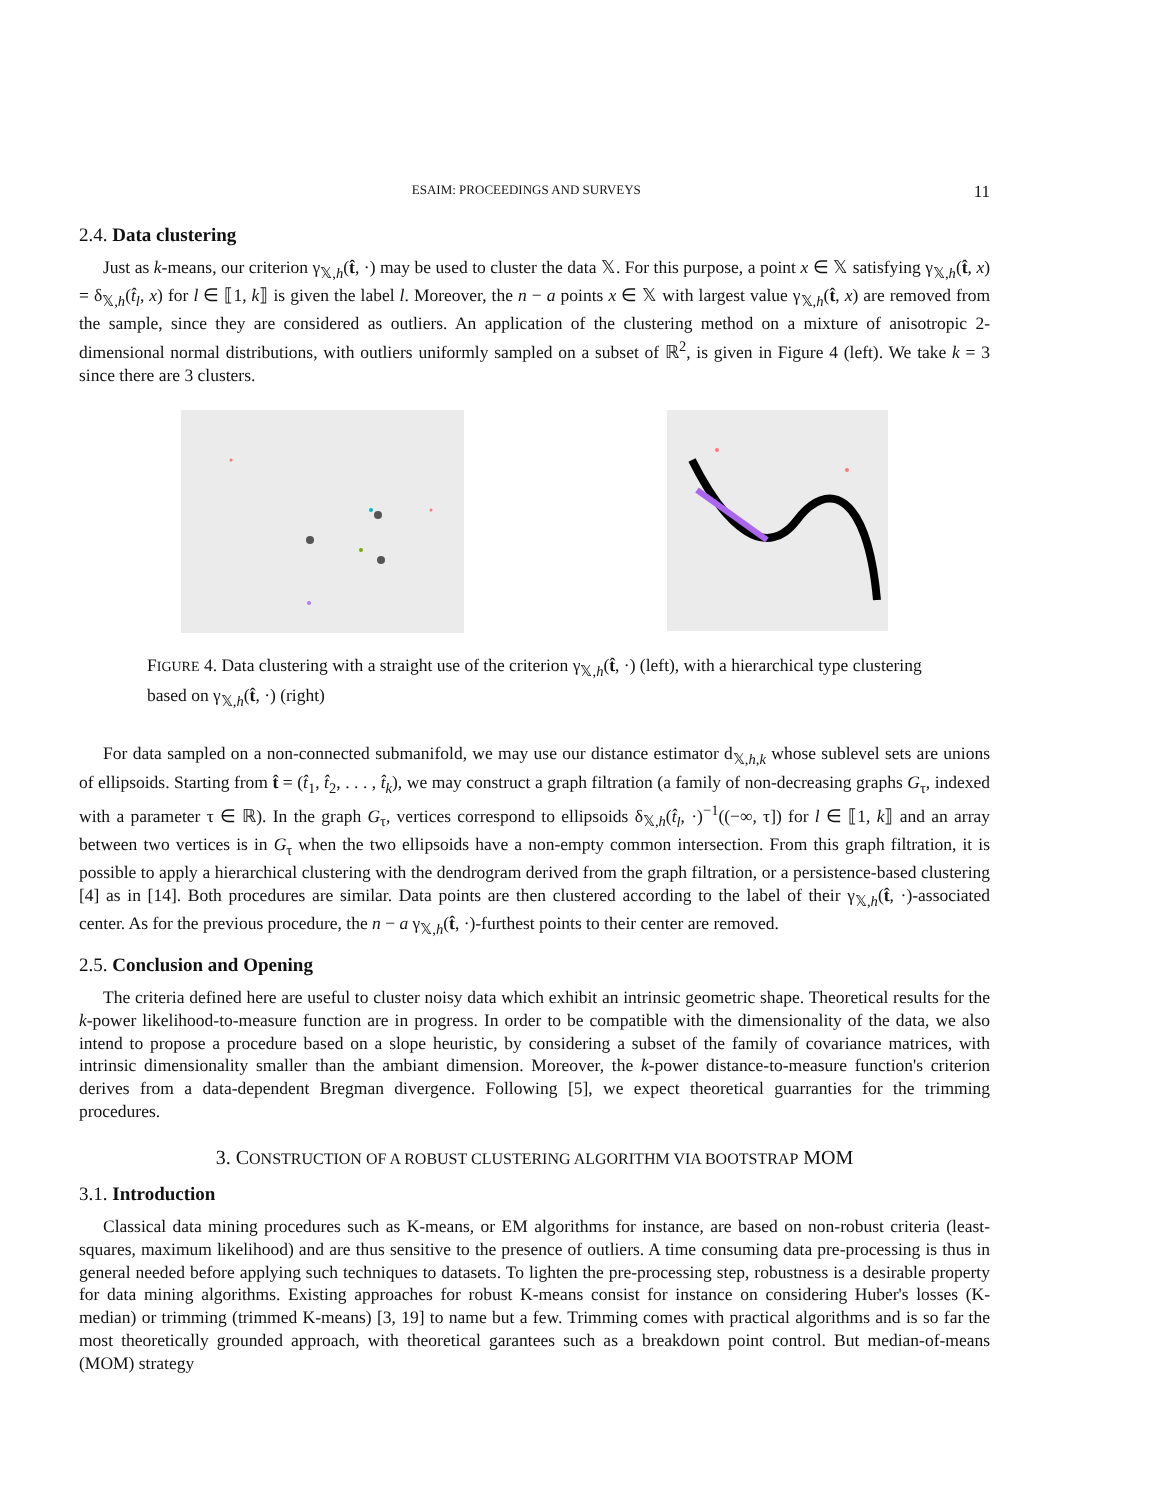ESAIM: PROCEEDINGS AND SURVEYS 11
2.4. Data clustering
Just as k-means, our criterion γ<sub>𝕏,h</sub>(t̂, ·) may be used to cluster the data 𝕏. For this purpose, a point x ∈ 𝕏 satisfying γ<sub>𝕏,h</sub>(t̂, x) = δ<sub>𝕏,h</sub>(t̂<sub>l</sub>, x) for l ∈ ⟦1, k⟧ is given the label l. Moreover, the n − a points x ∈ 𝕏 with largest value γ<sub>𝕏,h</sub>(t̂, x) are removed from the sample, since they are considered as outliers. An application of the clustering method on a mixture of anisotropic 2-dimensional normal distributions, with outliers uniformly sampled on a subset of ℝ<sup>2</sup>, is given in Figure 4 (left). We take k = 3 since there are 3 clusters.
FIGURE 4. Data clustering with a straight use of the criterion γ<sub>𝕏,h</sub>(t̂, ·) (left), with a hierarchical type clustering based on γ<sub>𝕏,h</sub>(t̂, ·) (right)
For data sampled on a non-connected submanifold, we may use our distance estimator d<sub>𝕏,h,k</sub> whose sublevel sets are unions of ellipsoids. Starting from t̂ = (t̂<sub>1</sub>, t̂<sub>2</sub>, . . . , t̂<sub>k</sub>), we may construct a graph filtration (a family of non-decreasing graphs G<sub>τ</sub>, indexed with a parameter τ ∈ ℝ). In the graph G<sub>τ</sub>, vertices correspond to ellipsoids δ<sub>𝕏,h</sub>(t̂<sub>l</sub>, ·)<sup>−1</sup>((−∞, τ]) for l ∈ ⟦1, k⟧ and an array between two vertices is in G<sub>τ</sub> when the two ellipsoids have a non-empty common intersection. From this graph filtration, it is possible to apply a hierarchical clustering with the dendrogram derived from the graph filtration, or a persistence-based clustering [4] as in [14]. Both procedures are similar. Data points are then clustered according to the label of their γ<sub>𝕏,h</sub>(t̂, ·)-associated center. As for the previous procedure, the n − a γ<sub>𝕏,h</sub>(t̂, ·)-furthest points to their center are removed.
2.5. Conclusion and Opening
The criteria defined here are useful to cluster noisy data which exhibit an intrinsic geometric shape. Theoretical results for the k-power likelihood-to-measure function are in progress. In order to be compatible with the dimensionality of the data, we also intend to propose a procedure based on a slope heuristic, by considering a subset of the family of covariance matrices, with intrinsic dimensionality smaller than the ambiant dimension. Moreover, the k-power distance-to-measure function's criterion derives from a data-dependent Bregman divergence. Following [5], we expect theoretical guarranties for the trimming procedures.
3. CONSTRUCTION OF A ROBUST CLUSTERING ALGORITHM VIA BOOTSTRAP MOM
3.1. Introduction
Classical data mining procedures such as K-means, or EM algorithms for instance, are based on non-robust criteria (least-squares, maximum likelihood) and are thus sensitive to the presence of outliers. A time consuming data pre-processing is thus in general needed before applying such techniques to datasets. To lighten the pre-processing step, robustness is a desirable property for data mining algorithms. Existing approaches for robust K-means consist for instance on considering Huber's losses (K-median) or trimming (trimmed K-means) [3, 19] to name but a few. Trimming comes with practical algorithms and is so far the most theoretically grounded approach, with theoretical garantees such as a breakdown point control. But median-of-means (MOM) strategy